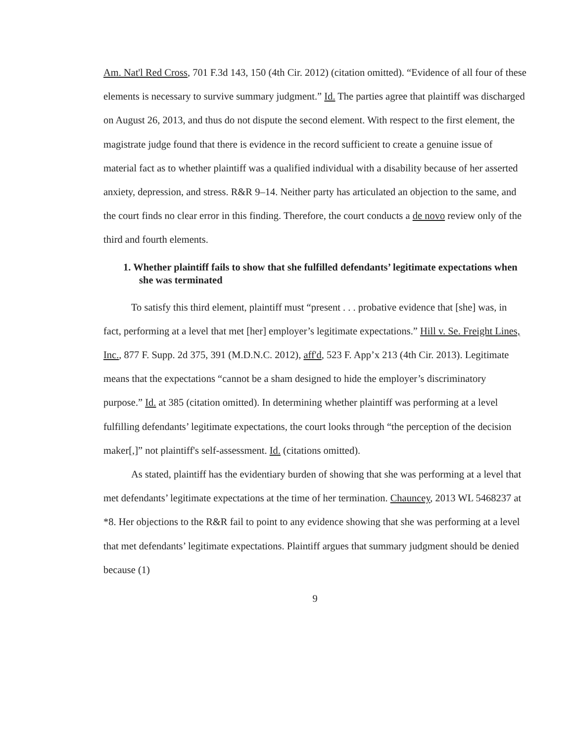Am. Nat'l Red Cross, 701 F.3d 143, 150 (4th Cir. 2012) (citation omitted). “Evidence of all four of these elements is necessary to survive summary judgment.” Id. The parties agree that plaintiff was discharged on August 26, 2013, and thus do not dispute the second element. With respect to the first element, the magistrate judge found that there is evidence in the record sufficient to create a genuine issue of material fact as to whether plaintiff was a qualified individual with a disability because of her asserted anxiety, depression, and stress. R&R 9–14. Neither party has articulated an objection to the same, and the court finds no clear error in this finding. Therefore, the court conducts a de novo review only of the third and fourth elements.
1. Whether plaintiff fails to show that she fulfilled defendants’ legitimate expectations when she was terminated
To satisfy this third element, plaintiff must “present . . . probative evidence that [she] was, in fact, performing at a level that met [her] employer’s legitimate expectations.” Hill v. Se. Freight Lines, Inc., 877 F. Supp. 2d 375, 391 (M.D.N.C. 2012), aff'd, 523 F. App’x 213 (4th Cir. 2013). Legitimate means that the expectations “cannot be a sham designed to hide the employer’s discriminatory purpose.” Id. at 385 (citation omitted). In determining whether plaintiff was performing at a level fulfilling defendants’ legitimate expectations, the court looks through “the perception of the decision maker[,]” not plaintiff's self-assessment. Id. (citations omitted).
As stated, plaintiff has the evidentiary burden of showing that she was performing at a level that met defendants’ legitimate expectations at the time of her termination. Chauncey, 2013 WL 5468237 at *8. Her objections to the R&R fail to point to any evidence showing that she was performing at a level that met defendants’ legitimate expectations. Plaintiff argues that summary judgment should be denied because (1)
9